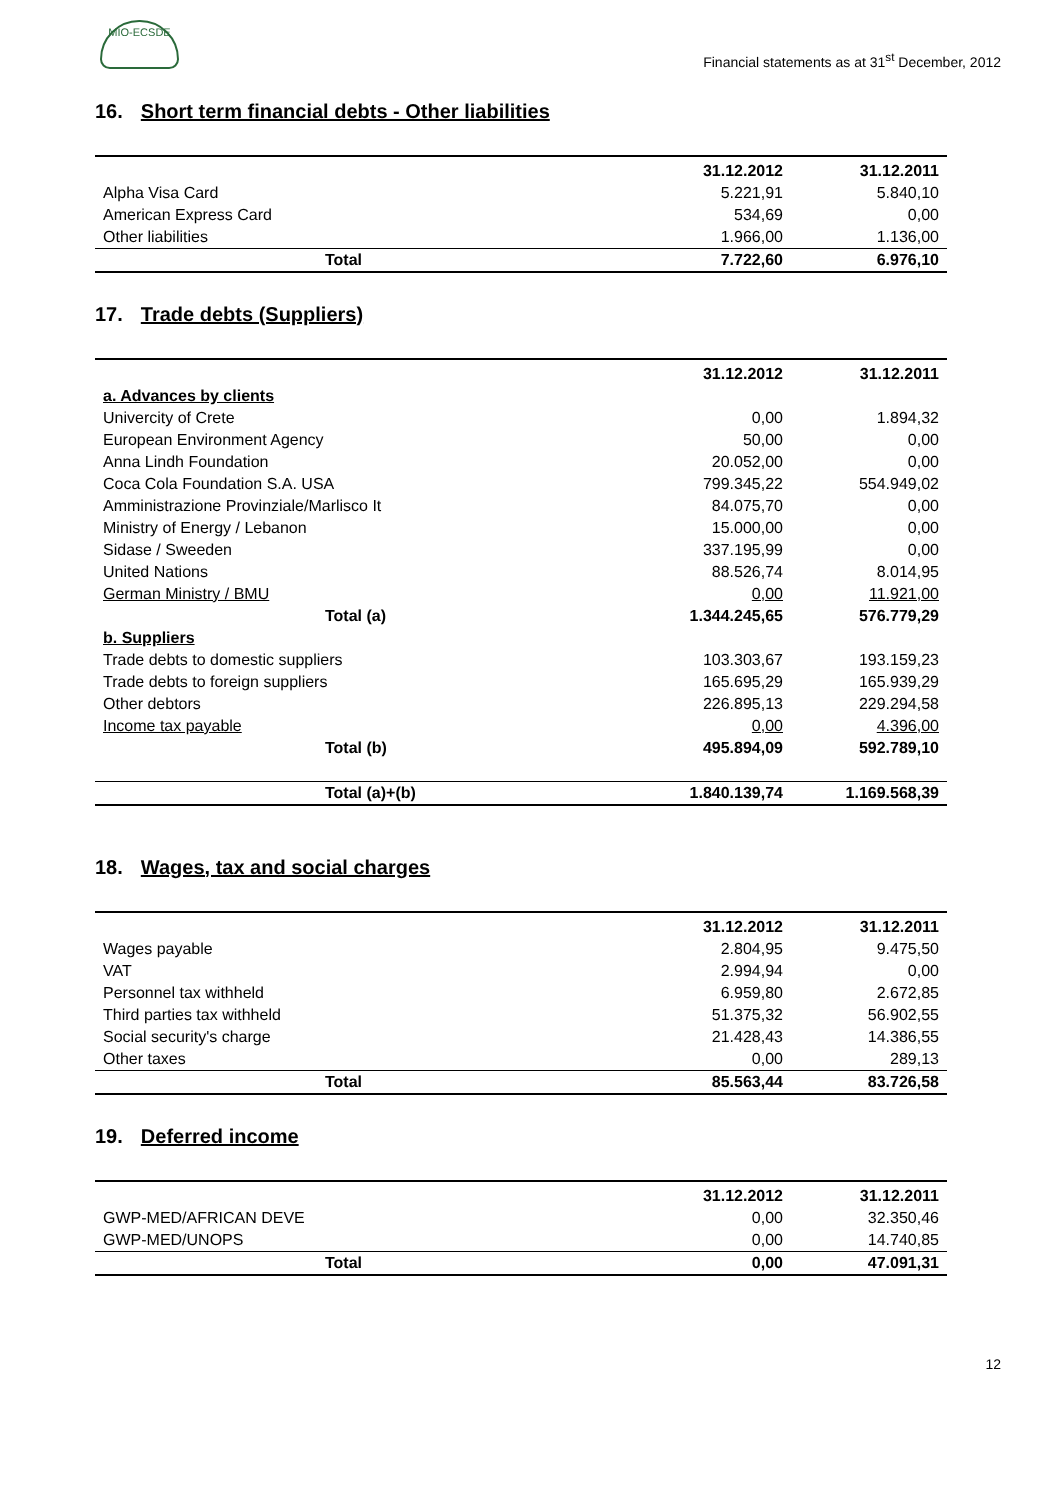MIO-ECSDE
Financial statements as at 31<sup>st</sup> December, 2012
16. Short term financial debts - Other liabilities
| | 31.12.2012 | 31.12.2011 |
| --- | --- | --- |
| Alpha Visa Card | 5.221,91 | 5.840,10 |
| American Express Card | 534,69 | 0,00 |
| Other liabilities | 1.966,00 | 1.136,00 |
| Total | 7.722,60 | 6.976,10 |
17. Trade debts (Suppliers)
| | 31.12.2012 | 31.12.2011 |
| --- | --- | --- |
| a. Advances by clients | | |
| Univercity of Crete | 0,00 | 1.894,32 |
| European Environment Agency | 50,00 | 0,00 |
| Anna Lindh Foundation | 20.052,00 | 0,00 |
| Coca Cola Foundation S.A. USA | 799.345,22 | 554.949,02 |
| Amministrazione Provinziale/Marlisco It | 84.075,70 | 0,00 |
| Ministry of Energy / Lebanon | 15.000,00 | 0,00 |
| Sidase / Sweeden | 337.195,99 | 0,00 |
| United Nations | 88.526,74 | 8.014,95 |
| German Ministry / BMU | 0,00 | 11.921,00 |
| Total (a) | 1.344.245,65 | 576.779,29 |
| b. Suppliers | | |
| Trade debts to domestic suppliers | 103.303,67 | 193.159,23 |
| Trade debts to foreign suppliers | 165.695,29 | 165.939,29 |
| Other debtors | 226.895,13 | 229.294,58 |
| Income tax payable | 0,00 | 4.396,00 |
| Total (b) | 495.894,09 | 592.789,10 |
| Total (a)+(b) | 1.840.139,74 | 1.169.568,39 |
18. Wages, tax and social charges
| | 31.12.2012 | 31.12.2011 |
| --- | --- | --- |
| Wages payable | 2.804,95 | 9.475,50 |
| VAT | 2.994,94 | 0,00 |
| Personnel tax withheld | 6.959,80 | 2.672,85 |
| Third parties tax withheld | 51.375,32 | 56.902,55 |
| Social security's charge | 21.428,43 | 14.386,55 |
| Other taxes | 0,00 | 289,13 |
| Total | 85.563,44 | 83.726,58 |
19. Deferred income
| | 31.12.2012 | 31.12.2011 |
| --- | --- | --- |
| GWP-MED/AFRICAN DEVE | 0,00 | 32.350,46 |
| GWP-MED/UNOPS | 0,00 | 14.740,85 |
| Total | 0,00 | 47.091,31 |
12